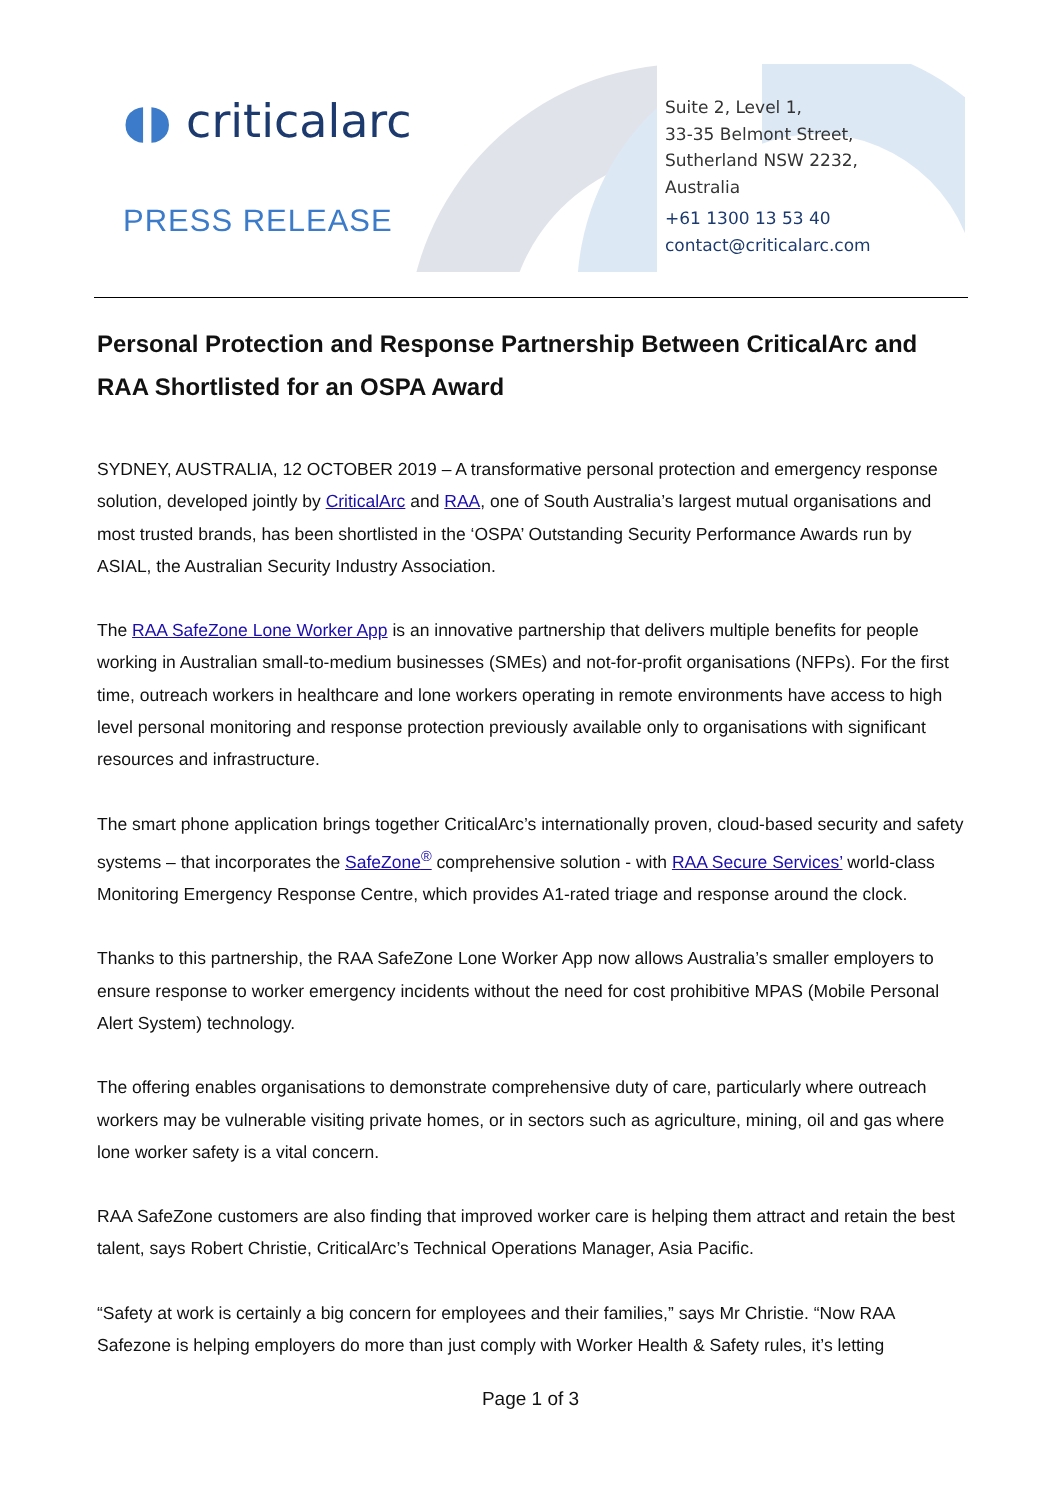◖◗ criticalarc
PRESS RELEASE
Suite 2, Level 1,
33-35 Belmont Street,
Sutherland NSW 2232,
Australia
+61 1300 13 53 40
contact@criticalarc.com
Personal Protection and Response Partnership Between CriticalArc and RAA Shortlisted for an OSPA Award
SYDNEY, AUSTRALIA, 12 OCTOBER 2019 – A transformative personal protection and emergency response solution, developed jointly by CriticalArc and RAA, one of South Australia’s largest mutual organisations and most trusted brands, has been shortlisted in the ‘OSPA’ Outstanding Security Performance Awards run by ASIAL, the Australian Security Industry Association.
The RAA SafeZone Lone Worker App is an innovative partnership that delivers multiple benefits for people working in Australian small-to-medium businesses (SMEs) and not-for-profit organisations (NFPs). For the first time, outreach workers in healthcare and lone workers operating in remote environments have access to high level personal monitoring and response protection previously available only to organisations with significant resources and infrastructure.
The smart phone application brings together CriticalArc’s internationally proven, cloud-based security and safety systems – that incorporates the SafeZone<sup>®</sup> comprehensive solution - with RAA Secure Services’ world-class Monitoring Emergency Response Centre, which provides A1-rated triage and response around the clock.
Thanks to this partnership, the RAA SafeZone Lone Worker App now allows Australia’s smaller employers to ensure response to worker emergency incidents without the need for cost prohibitive MPAS (Mobile Personal Alert System) technology.
The offering enables organisations to demonstrate comprehensive duty of care, particularly where outreach workers may be vulnerable visiting private homes, or in sectors such as agriculture, mining, oil and gas where lone worker safety is a vital concern.
RAA SafeZone customers are also finding that improved worker care is helping them attract and retain the best talent, says Robert Christie, CriticalArc’s Technical Operations Manager, Asia Pacific.
“Safety at work is certainly a big concern for employees and their families,” says Mr Christie. “Now RAA Safezone is helping employers do more than just comply with Worker Health & Safety rules, it’s letting
Page 1 of 3